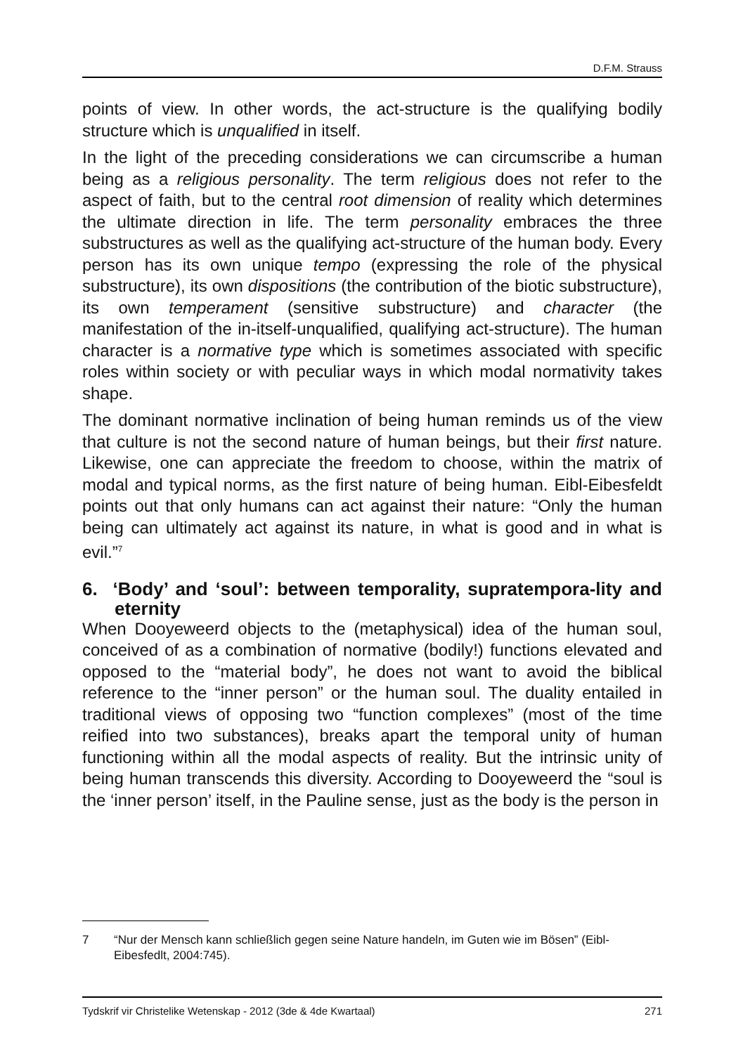D.F.M. Strauss
points of view. In other words, the act-structure is the qualifying bodily structure which is unqualified in itself.
In the light of the preceding considerations we can circumscribe a human being as a religious personality. The term religious does not refer to the aspect of faith, but to the central root dimension of reality which determines the ultimate direction in life. The term personality embraces the three substructures as well as the qualifying act-structure of the human body. Every person has its own unique tempo (expressing the role of the physical substructure), its own dispositions (the contribution of the biotic substructure), its own temperament (sensitive substructure) and character (the manifestation of the in-itself-unqualified, qualifying act-structure). The human character is a normative type which is sometimes associated with specific roles within society or with peculiar ways in which modal normativity takes shape.
The dominant normative inclination of being human reminds us of the view that culture is not the second nature of human beings, but their first nature. Likewise, one can appreciate the freedom to choose, within the matrix of modal and typical norms, as the first nature of being human. Eibl-Eibesfeldt points out that only humans can act against their nature: “Only the human being can ultimately act against its nature, in what is good and in what is evil.”<sup>7</sup>
6. ‘Body’ and ‘soul’: between temporality, supratempora-lity and eternity
When Dooyeweerd objects to the (metaphysical) idea of the human soul, conceived of as a combination of normative (bodily!) functions elevated and opposed to the “material body”, he does not want to avoid the biblical reference to the “inner person” or the human soul. The duality entailed in traditional views of opposing two “function complexes” (most of the time reified into two substances), breaks apart the temporal unity of human functioning within all the modal aspects of reality. But the intrinsic unity of being human transcends this diversity. According to Dooyeweerd the “soul is the ‘inner person’ itself, in the Pauline sense, just as the body is the person in
7 “Nur der Mensch kann schließlich gegen seine Nature handeln, im Guten wie im Bösen” (Eibl-Eibesfedlt, 2004:745).
Tydskrif vir Christelike Wetenskap - 2012 (3de & 4de Kwartaal) 271